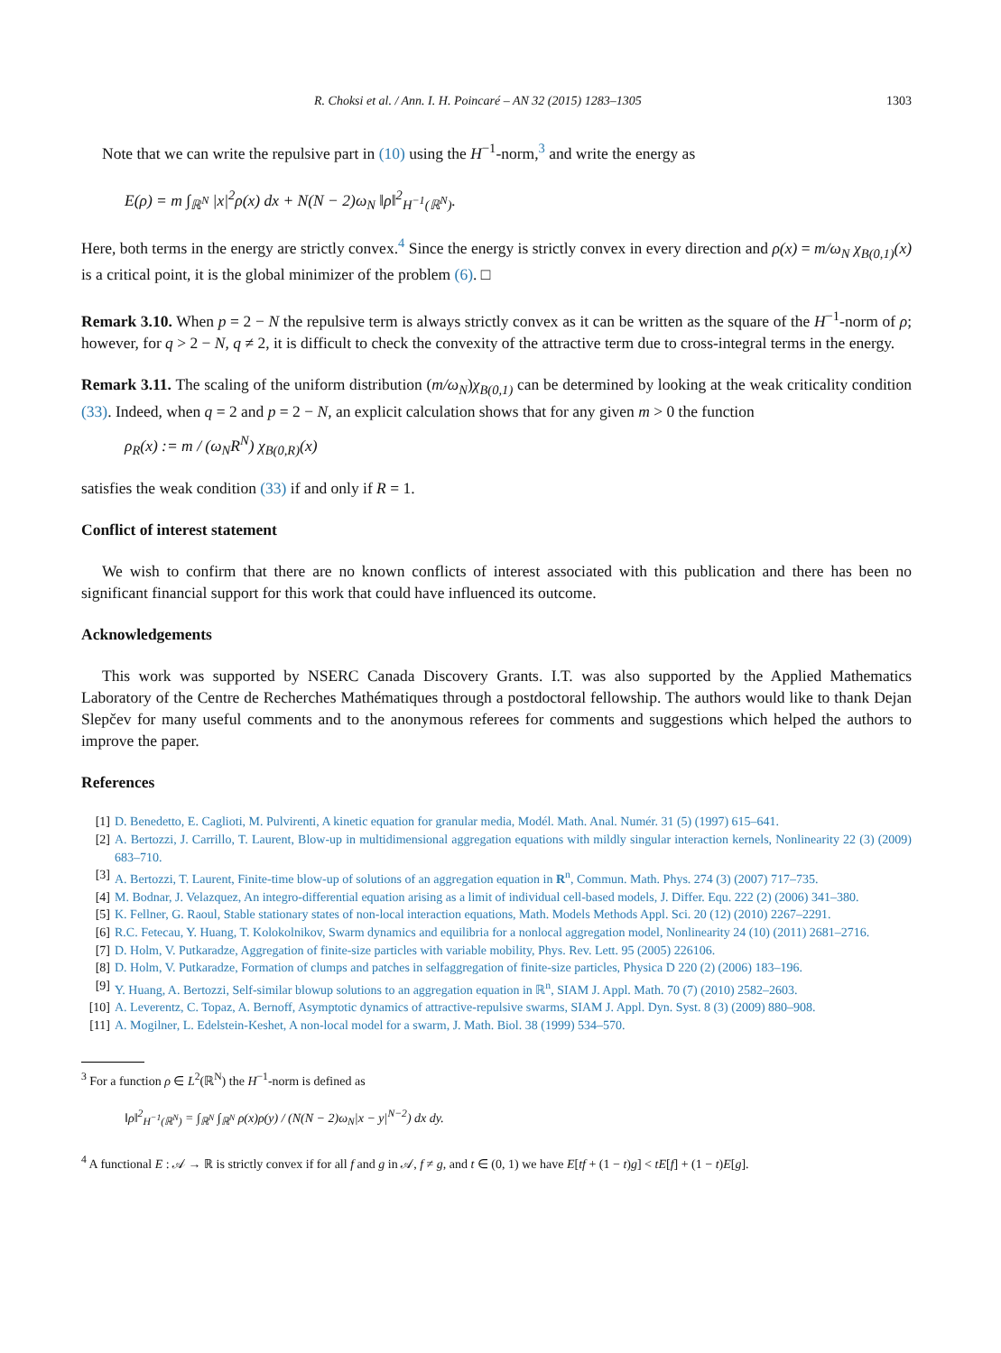R. Choksi et al. / Ann. I. H. Poincaré – AN 32 (2015) 1283–1305 1303
Note that we can write the repulsive part in (10) using the H<sup>−1</sup>-norm,<sup>3</sup> and write the energy as
E(ρ) = m ∫<sub>ℝ<sup>N</sup></sub> |x|<sup>2</sup>ρ(x) dx + N(N − 2)ω<sub>N</sub> ‖ρ‖<sup>2</sup><sub>H<sup>−1</sup>(ℝ<sup>N</sup>)</sub>.
Here, both terms in the energy are strictly convex.<sup>4</sup> Since the energy is strictly convex in every direction and ρ(x) = m/ω<sub>N</sub> χ<sub>B(0,1)</sub>(x) is a critical point, it is the global minimizer of the problem (6). □
Remark 3.10. When p = 2 − N the repulsive term is always strictly convex as it can be written as the square of the H<sup>−1</sup>-norm of ρ; however, for q > 2 − N, q ≠ 2, it is difficult to check the convexity of the attractive term due to cross-integral terms in the energy.
Remark 3.11. The scaling of the uniform distribution (m/ω<sub>N</sub>)χ<sub>B(0,1)</sub> can be determined by looking at the weak criticality condition (33). Indeed, when q = 2 and p = 2 − N, an explicit calculation shows that for any given m > 0 the function
ρ<sub>R</sub>(x) := m / (ω<sub>N</sub>R<sup>N</sup>) χ<sub>B(0,R)</sub>(x)
satisfies the weak condition (33) if and only if R = 1.
Conflict of interest statement
We wish to confirm that there are no known conflicts of interest associated with this publication and there has been no significant financial support for this work that could have influenced its outcome.
Acknowledgements
This work was supported by NSERC Canada Discovery Grants. I.T. was also supported by the Applied Mathematics Laboratory of the Centre de Recherches Mathématiques through a postdoctoral fellowship. The authors would like to thank Dejan Slepčev for many useful comments and to the anonymous referees for comments and suggestions which helped the authors to improve the paper.
References
[1] D. Benedetto, E. Caglioti, M. Pulvirenti, A kinetic equation for granular media, Modél. Math. Anal. Numér. 31 (5) (1997) 615–641.
[2] A. Bertozzi, J. Carrillo, T. Laurent, Blow-up in multidimensional aggregation equations with mildly singular interaction kernels, Nonlinearity 22 (3) (2009) 683–710.
[3] A. Bertozzi, T. Laurent, Finite-time blow-up of solutions of an aggregation equation in R<sup>n</sup>, Commun. Math. Phys. 274 (3) (2007) 717–735.
[4] M. Bodnar, J. Velazquez, An integro-differential equation arising as a limit of individual cell-based models, J. Differ. Equ. 222 (2) (2006) 341–380.
[5] K. Fellner, G. Raoul, Stable stationary states of non-local interaction equations, Math. Models Methods Appl. Sci. 20 (12) (2010) 2267–2291.
[6] R.C. Fetecau, Y. Huang, T. Kolokolnikov, Swarm dynamics and equilibria for a nonlocal aggregation model, Nonlinearity 24 (10) (2011) 2681–2716.
[7] D. Holm, V. Putkaradze, Aggregation of finite-size particles with variable mobility, Phys. Rev. Lett. 95 (2005) 226106.
[8] D. Holm, V. Putkaradze, Formation of clumps and patches in selfaggregation of finite-size particles, Physica D 220 (2) (2006) 183–196.
[9] Y. Huang, A. Bertozzi, Self-similar blowup solutions to an aggregation equation in ℝ<sup>n</sup>, SIAM J. Appl. Math. 70 (7) (2010) 2582–2603.
[10] A. Leverentz, C. Topaz, A. Bernoff, Asymptotic dynamics of attractive-repulsive swarms, SIAM J. Appl. Dyn. Syst. 8 (3) (2009) 880–908.
[11] A. Mogilner, L. Edelstein-Keshet, A non-local model for a swarm, J. Math. Biol. 38 (1999) 534–570.
<sup>3</sup> For a function ρ ∈ L<sup>2</sup>(ℝ<sup>N</sup>) the H<sup>−1</sup>-norm is defined as
‖ρ‖<sup>2</sup><sub>H<sup>−1</sup>(ℝ<sup>N</sup>)</sub> = ∫<sub>ℝ<sup>N</sup></sub> ∫<sub>ℝ<sup>N</sup></sub> ρ(x)ρ(y) / (N(N − 2)ω<sub>N</sub>|x − y|<sup>N−2</sup>) dx dy.
<sup>4</sup> A functional E : 𝒜 → ℝ is strictly convex if for all f and g in 𝒜, f ≠ g, and t ∈ (0, 1) we have E[tf + (1 − t)g] < tE[f] + (1 − t)E[g].